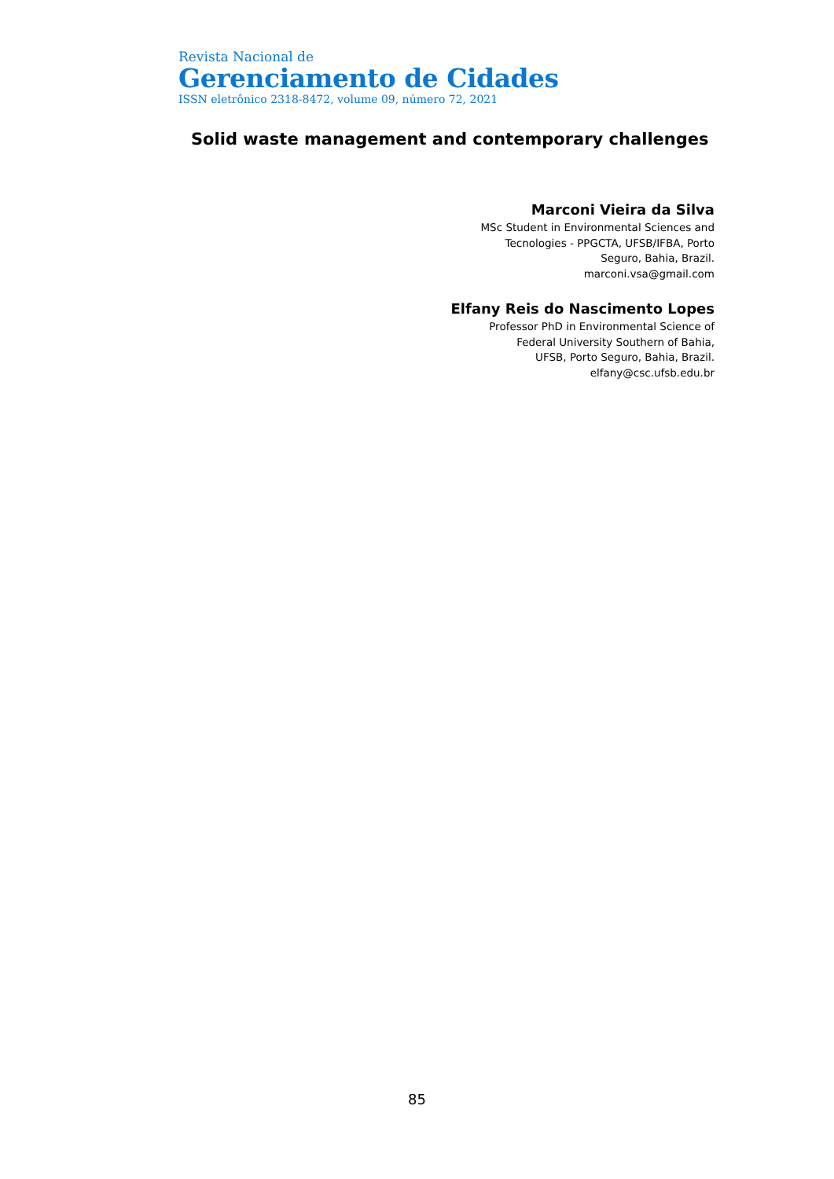Revista Nacional de
Gerenciamento de Cidades
ISSN eletrônico 2318-8472, volume 09, número 72, 2021
Solid waste management and contemporary challenges
Marconi Vieira da Silva
MSc Student in Environmental Sciences and
Tecnologies - PPGCTA, UFSB/IFBA, Porto
Seguro, Bahia, Brazil.
marconi.vsa@gmail.com
Elfany Reis do Nascimento Lopes
Professor PhD in Environmental Science of
Federal University Southern of Bahia,
UFSB, Porto Seguro, Bahia, Brazil.
elfany@csc.ufsb.edu.br
85